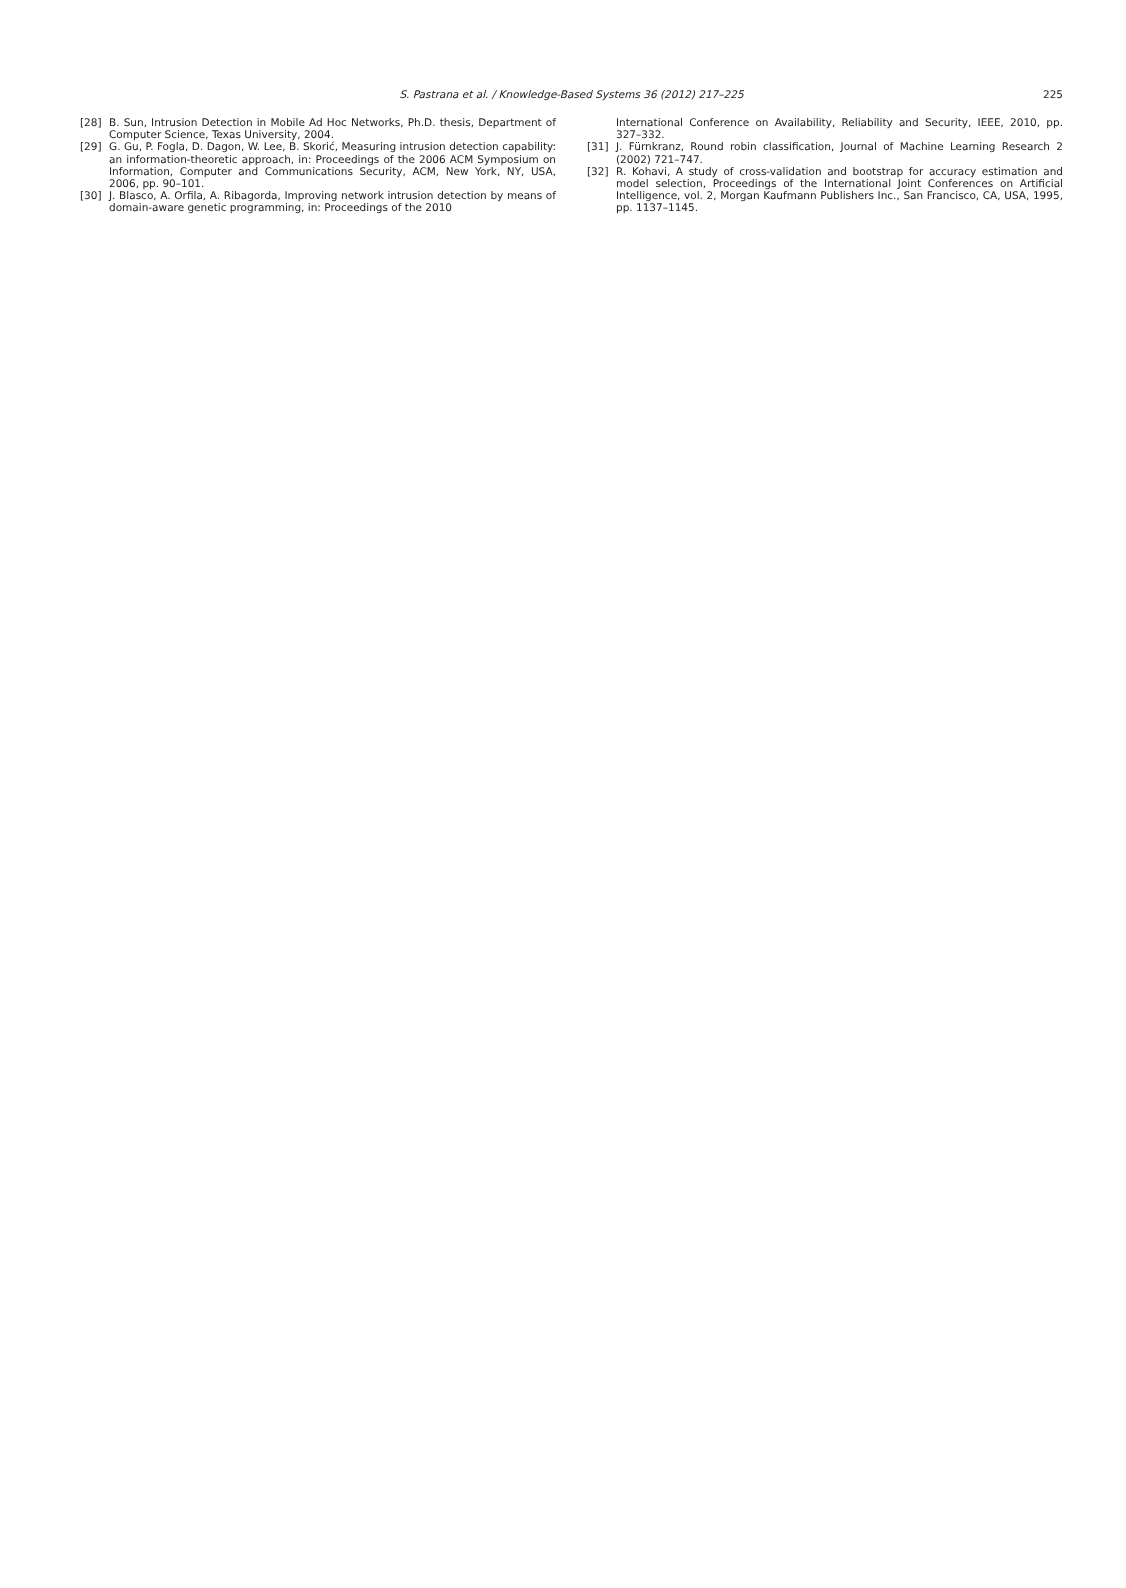S. Pastrana et al. / Knowledge-Based Systems 36 (2012) 217–225
225
[28] B. Sun, Intrusion Detection in Mobile Ad Hoc Networks, Ph.D. thesis, Department of Computer Science, Texas University, 2004.
[29] G. Gu, P. Fogla, D. Dagon, W. Lee, B. Skorić, Measuring intrusion detection capability: an information-theoretic approach, in: Proceedings of the 2006 ACM Symposium on Information, Computer and Communications Security, ACM, New York, NY, USA, 2006, pp. 90–101.
[30] J. Blasco, A. Orfila, A. Ribagorda, Improving network intrusion detection by means of domain-aware genetic programming, in: Proceedings of the 2010
International Conference on Availability, Reliability and Security, IEEE, 2010, pp. 327–332.
[31] J. Fürnkranz, Round robin classification, Journal of Machine Learning Research 2 (2002) 721–747.
[32] R. Kohavi, A study of cross-validation and bootstrap for accuracy estimation and model selection, Proceedings of the International Joint Conferences on Artificial Intelligence, vol. 2, Morgan Kaufmann Publishers Inc., San Francisco, CA, USA, 1995, pp. 1137–1145.